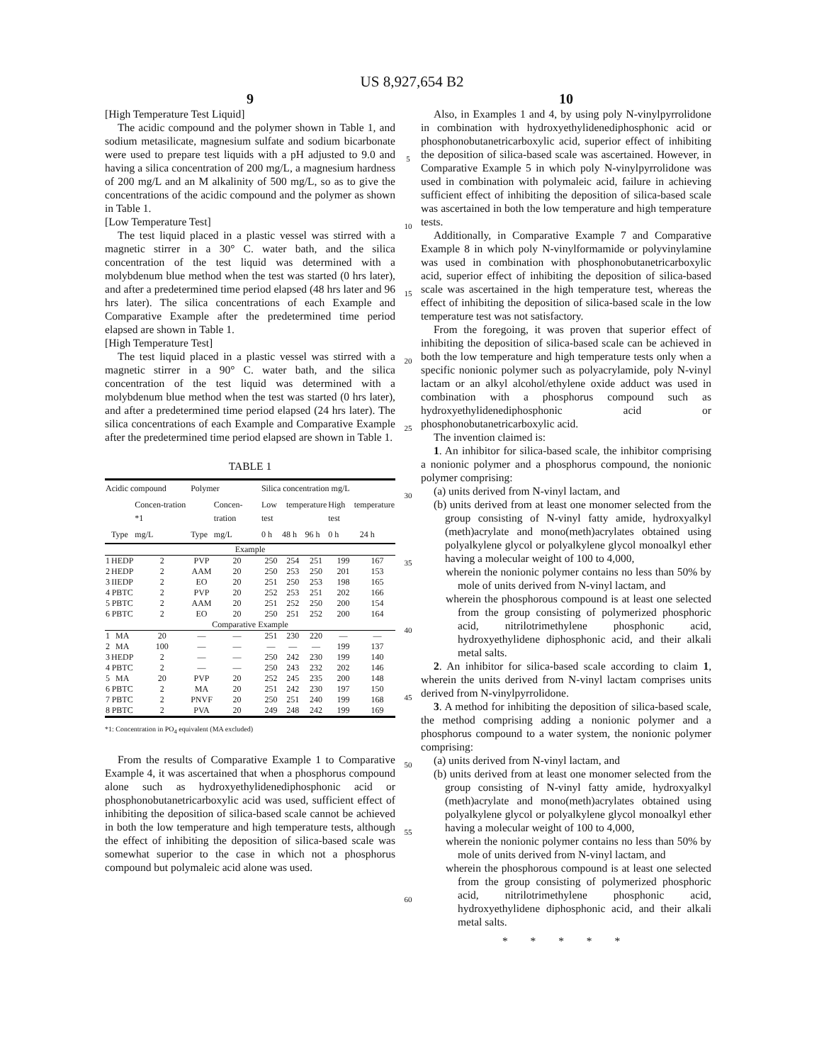US 8,927,654 B2
9
[High Temperature Test Liquid]
The acidic compound and the polymer shown in Table 1, and sodium metasilicate, magnesium sulfate and sodium bicarbonate were used to prepare test liquids with a pH adjusted to 9.0 and having a silica concentration of 200 mg/L, a magnesium hardness of 200 mg/L and an M alkalinity of 500 mg/L, so as to give the concentrations of the acidic compound and the polymer as shown in Table 1.
[Low Temperature Test]
The test liquid placed in a plastic vessel was stirred with a magnetic stirrer in a 30° C. water bath, and the silica concentration of the test liquid was determined with a molybdenum blue method when the test was started (0 hrs later), and after a predetermined time period elapsed (48 hrs later and 96 hrs later). The silica concentrations of each Example and Comparative Example after the predetermined time period elapsed are shown in Table 1.
[High Temperature Test]
The test liquid placed in a plastic vessel was stirred with a magnetic stirrer in a 90° C. water bath, and the silica concentration of the test liquid was determined with a molybdenum blue method when the test was started (0 hrs later), and after a predetermined time period elapsed (24 hrs later). The silica concentrations of each Example and Comparative Example after the predetermined time period elapsed are shown in Table 1.
TABLE 1
| Acidic compound | | | Polymer | | Silica concentration mg/L | | | | |
| --- | --- | --- | --- | --- | --- | --- | --- | --- | --- |
| | | Concen-tration *1 | | Concen-tration | Low temperature test | | | High temperature test | |
| | Type | mg/L | Type | mg/L | 0 h | 48 h | 96 h | 0 h | 24 h |
| Example | | | | | | | | | |
| 1 | HEDP | 2 | PVP | 20 | 250 | 254 | 251 | 199 | 167 |
| 2 | HEDP | 2 | AAM | 20 | 250 | 253 | 250 | 201 | 153 |
| 3 | IIEDP | 2 | EO | 20 | 251 | 250 | 253 | 198 | 165 |
| 4 | PBTC | 2 | PVP | 20 | 252 | 253 | 251 | 202 | 166 |
| 5 | PBTC | 2 | AAM | 20 | 251 | 252 | 250 | 200 | 154 |
| 6 | PBTC | 2 | EO | 20 | 250 | 251 | 252 | 200 | 164 |
| Comparative Example | | | | | | | | | |
| 1 | MA | 20 | — | — | 251 | 230 | 220 | — | — |
| 2 | MA | 100 | — | — | — | — | — | 199 | 137 |
| 3 | HEDP | 2 | — | — | 250 | 242 | 230 | 199 | 140 |
| 4 | PBTC | 2 | — | — | 250 | 243 | 232 | 202 | 146 |
| 5 | MA | 20 | PVP | 20 | 252 | 245 | 235 | 200 | 148 |
| 6 | PBTC | 2 | MA | 20 | 251 | 242 | 230 | 197 | 150 |
| 7 | PBTC | 2 | PNVF | 20 | 250 | 251 | 240 | 199 | 168 |
| 8 | PBTC | 2 | PVA | 20 | 249 | 248 | 242 | 199 | 169 |
*1: Concentration in PO<sub>4</sub> equivalent (MA excluded)
From the results of Comparative Example 1 to Comparative Example 4, it was ascertained that when a phosphorus compound alone such as hydroxyethylidenediphosphonic acid or phosphonobutanetricarboxylic acid was used, sufficient effect of inhibiting the deposition of silica-based scale cannot be achieved in both the low temperature and high temperature tests, although the effect of inhibiting the deposition of silica-based scale was somewhat superior to the case in which not a phosphorus compound but polymaleic acid alone was used.
5
10
15
20
25
30
35
40
45
50
55
60
10
Also, in Examples 1 and 4, by using poly N-vinylpyrrolidone in combination with hydroxyethylidenediphosphonic acid or phosphonobutanetricarboxylic acid, superior effect of inhibiting the deposition of silica-based scale was ascertained. However, in Comparative Example 5 in which poly N-vinylpyrrolidone was used in combination with polymaleic acid, failure in achieving sufficient effect of inhibiting the deposition of silica-based scale was ascertained in both the low temperature and high temperature tests.
Additionally, in Comparative Example 7 and Comparative Example 8 in which poly N-vinylformamide or polyvinylamine was used in combination with phosphonobutanetricarboxylic acid, superior effect of inhibiting the deposition of silica-based scale was ascertained in the high temperature test, whereas the effect of inhibiting the deposition of silica-based scale in the low temperature test was not satisfactory.
From the foregoing, it was proven that superior effect of inhibiting the deposition of silica-based scale can be achieved in both the low temperature and high temperature tests only when a specific nonionic polymer such as polyacrylamide, poly N-vinyl lactam or an alkyl alcohol/ethylene oxide adduct was used in combination with a phosphorus compound such as hydroxyethylidenediphosphonic acid or phosphonobutanetricarboxylic acid.
The invention claimed is:
1. An inhibitor for silica-based scale, the inhibitor comprising a nonionic polymer and a phosphorus compound, the nonionic polymer comprising:
(a) units derived from N-vinyl lactam, and
(b) units derived from at least one monomer selected from the group consisting of N-vinyl fatty amide, hydroxyalkyl (meth)acrylate and mono(meth)acrylates obtained using polyalkylene glycol or polyalkylene glycol monoalkyl ether having a molecular weight of 100 to 4,000,
wherein the nonionic polymer contains no less than 50% by mole of units derived from N-vinyl lactam, and
wherein the phosphorous compound is at least one selected from the group consisting of polymerized phosphoric acid, nitrilotrimethylene phosphonic acid, hydroxyethylidene diphosphonic acid, and their alkali metal salts.
2. An inhibitor for silica-based scale according to claim 1, wherein the units derived from N-vinyl lactam comprises units derived from N-vinylpyrrolidone.
3. A method for inhibiting the deposition of silica-based scale, the method comprising adding a nonionic polymer and a phosphorus compound to a water system, the nonionic polymer comprising:
(a) units derived from N-vinyl lactam, and
(b) units derived from at least one monomer selected from the group consisting of N-vinyl fatty amide, hydroxyalkyl (meth)acrylate and mono(meth)acrylates obtained using polyalkylene glycol or polyalkylene glycol monoalkyl ether having a molecular weight of 100 to 4,000,
wherein the nonionic polymer contains no less than 50% by mole of units derived from N-vinyl lactam, and
wherein the phosphorous compound is at least one selected from the group consisting of polymerized phosphoric acid, nitrilotrimethylene phosphonic acid, hydroxyethylidene diphosphonic acid, and their alkali metal salts.
* * * * *